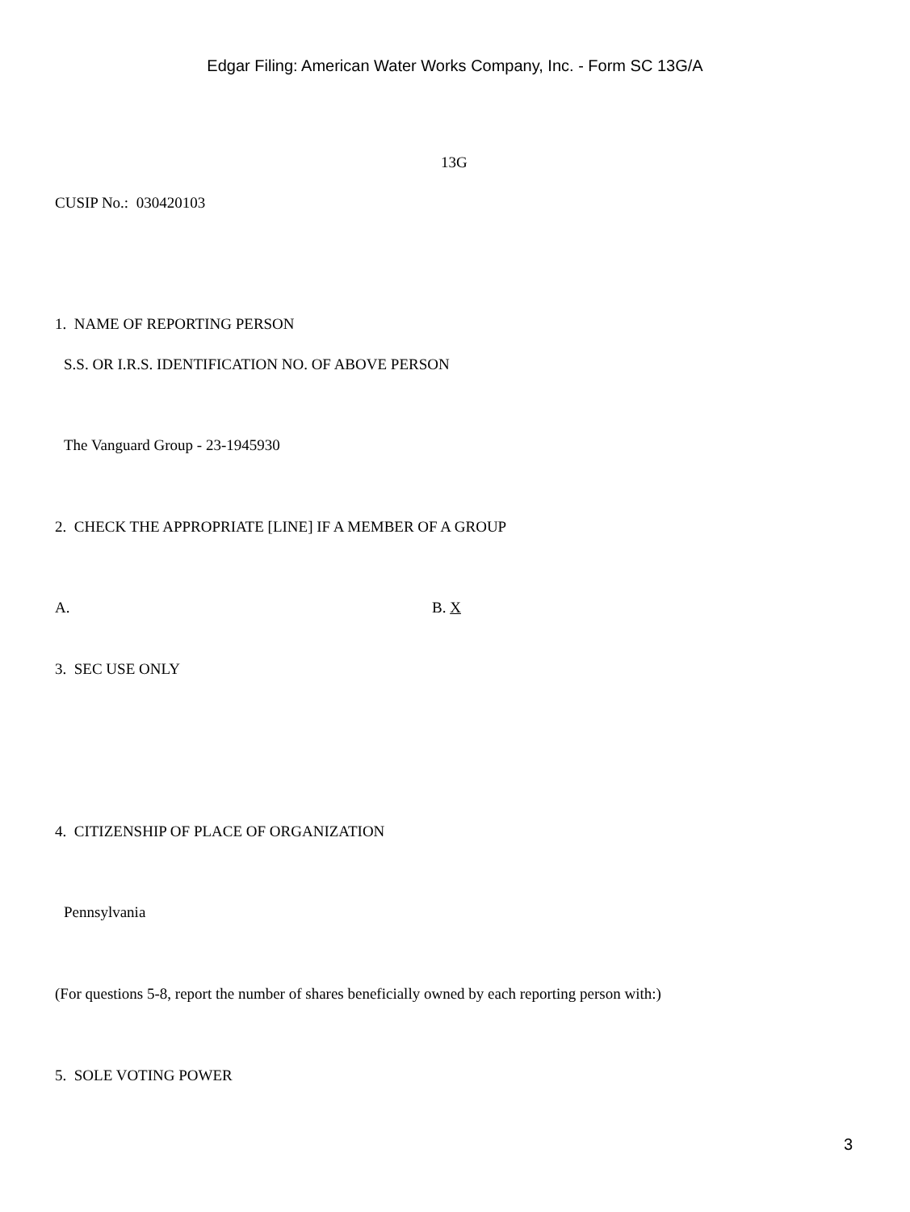Edgar Filing: American Water Works Company, Inc. - Form SC 13G/A
13G
CUSIP No.: 030420103
1. NAME OF REPORTING PERSON
S.S. OR I.R.S. IDENTIFICATION NO. OF ABOVE PERSON
The Vanguard Group - 23-1945930
2. CHECK THE APPROPRIATE [LINE] IF A MEMBER OF A GROUP
A. B. X
3. SEC USE ONLY
4. CITIZENSHIP OF PLACE OF ORGANIZATION
Pennsylvania
(For questions 5-8, report the number of shares beneficially owned by each reporting person with:)
5. SOLE VOTING POWER
3